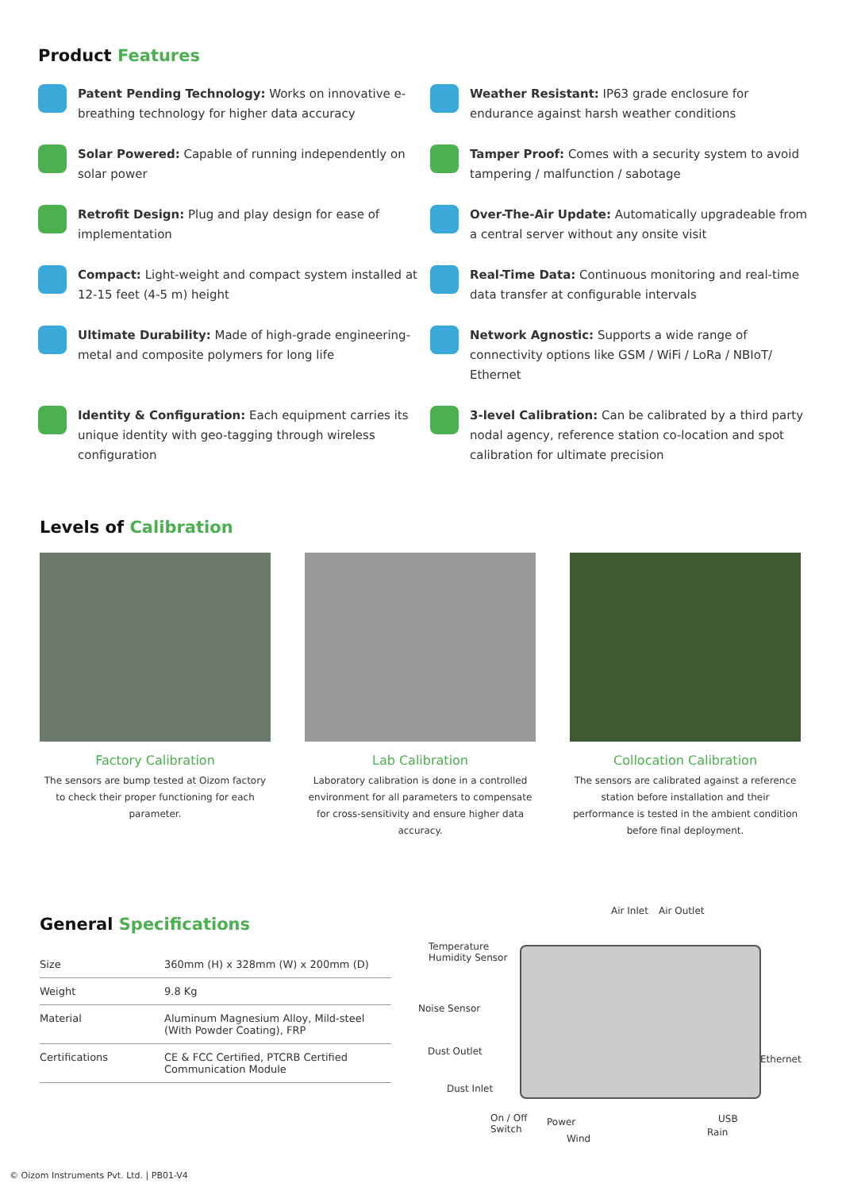Product Features
Patent Pending Technology: Works on innovative e-breathing technology for higher data accuracy
Weather Resistant: IP63 grade enclosure for endurance against harsh weather conditions
Solar Powered: Capable of running independently on solar power
Tamper Proof: Comes with a security system to avoid tampering / malfunction / sabotage
Retrofit Design: Plug and play design for ease of implementation
Over-The-Air Update: Automatically upgradeable from a central server without any onsite visit
Compact: Light-weight and compact system installed at 12-15 feet (4-5 m) height
Real-Time Data: Continuous monitoring and real-time data transfer at configurable intervals
Ultimate Durability: Made of high-grade engineering-metal and composite polymers for long life
Network Agnostic: Supports a wide range of connectivity options like GSM / WiFi / LoRa / NBIoT/ Ethernet
Identity & Configuration: Each equipment carries its unique identity with geo-tagging through wireless configuration
3-level Calibration: Can be calibrated by a third party nodal agency, reference station co-location and spot calibration for ultimate precision
Levels of Calibration
Factory Calibration
The sensors are bump tested at Oizom factory to check their proper functioning for each parameter.
Lab Calibration
Laboratory calibration is done in a controlled environment for all parameters to compensate for cross-sensitivity and ensure higher data accuracy.
Collocation Calibration
The sensors are calibrated against a reference station before installation and their performance is tested in the ambient condition before final deployment.
General Specifications
| Size | 360mm (H) x 328mm (W) x 200mm (D) |
| Weight | 9.8 Kg |
| Material | Aluminum Magnesium Alloy, Mild-steel (With Powder Coating), FRP |
| Certifications | CE & FCC Certified, PTCRB Certified Communication Module |
Air Inlet Air Outlet
Temperature
Humidity Sensor
Noise Sensor
Dust Outlet
Dust Inlet
On / Off
Switch
Power
Wind
Ethernet
USB
Rain
© Oizom Instruments Pvt. Ltd. | PB01-V4